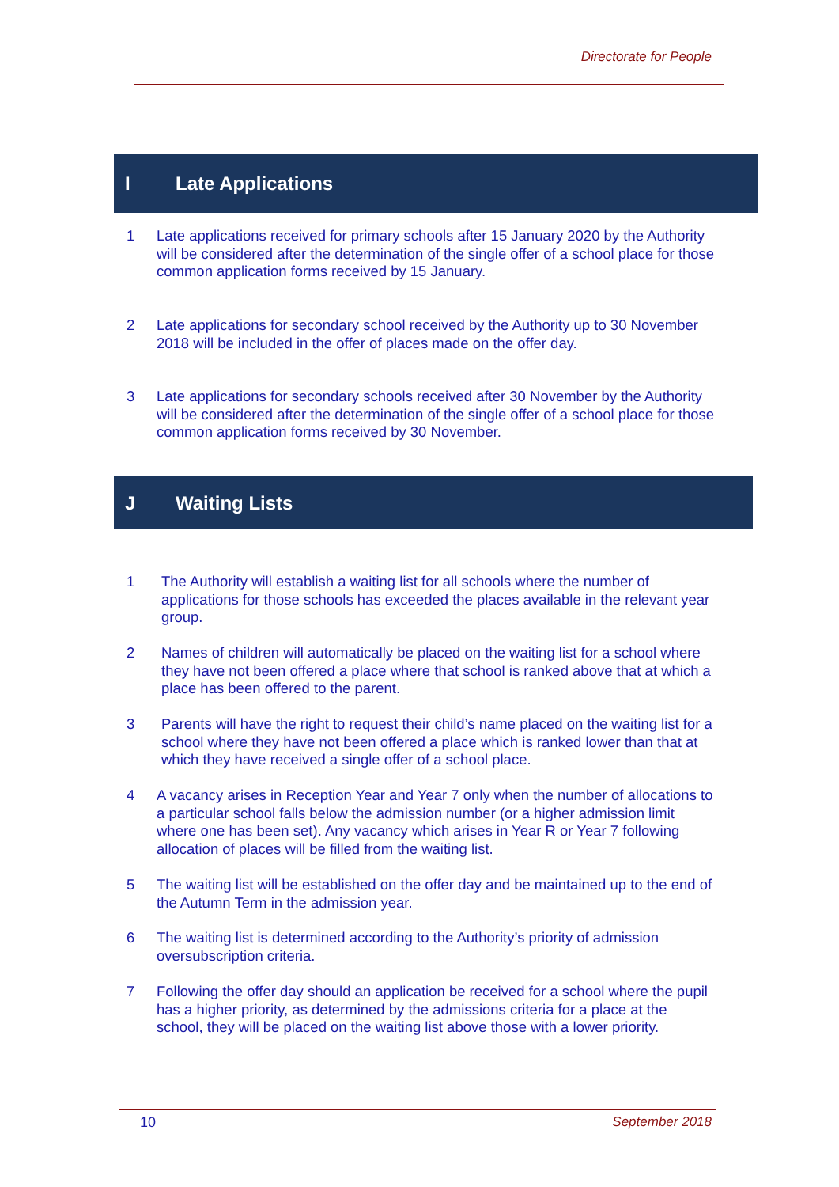Directorate for People
I Late Applications
1 Late applications received for primary schools after 15 January 2020 by the Authority will be considered after the determination of the single offer of a school place for those common application forms received by 15 January.
2 Late applications for secondary school received by the Authority up to 30 November 2018 will be included in the offer of places made on the offer day.
3 Late applications for secondary schools received after 30 November by the Authority will be considered after the determination of the single offer of a school place for those common application forms received by 30 November.
J Waiting Lists
1 The Authority will establish a waiting list for all schools where the number of applications for those schools has exceeded the places available in the relevant year group.
2 Names of children will automatically be placed on the waiting list for a school where they have not been offered a place where that school is ranked above that at which a place has been offered to the parent.
3 Parents will have the right to request their child’s name placed on the waiting list for a school where they have not been offered a place which is ranked lower than that at which they have received a single offer of a school place.
4 A vacancy arises in Reception Year and Year 7 only when the number of allocations to a particular school falls below the admission number (or a higher admission limit where one has been set). Any vacancy which arises in Year R or Year 7 following allocation of places will be filled from the waiting list.
5 The waiting list will be established on the offer day and be maintained up to the end of the Autumn Term in the admission year.
6 The waiting list is determined according to the Authority’s priority of admission oversubscription criteria.
7 Following the offer day should an application be received for a school where the pupil has a higher priority, as determined by the admissions criteria for a place at the school, they will be placed on the waiting list above those with a lower priority.
10 September 2018